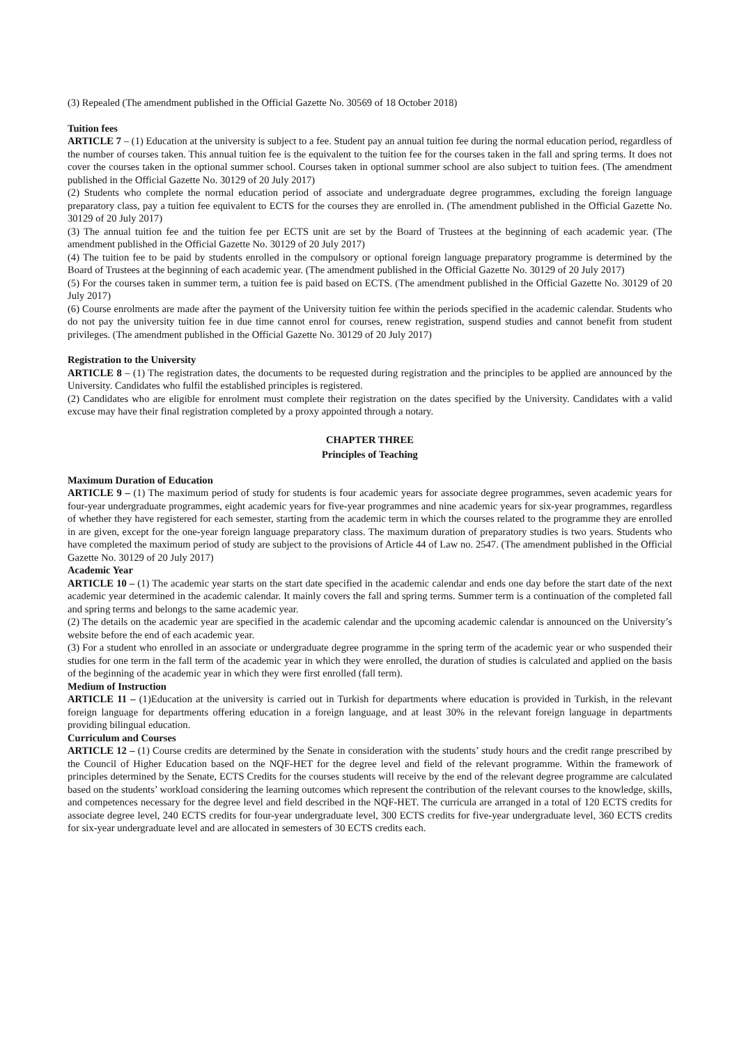(3) Repealed (The amendment published in the Official Gazette No. 30569 of 18 October 2018)
Tuition fees
ARTICLE 7 – (1) Education at the university is subject to a fee. Student pay an annual tuition fee during the normal education period, regardless of the number of courses taken. This annual tuition fee is the equivalent to the tuition fee for the courses taken in the fall and spring terms. It does not cover the courses taken in the optional summer school. Courses taken in optional summer school are also subject to tuition fees. (The amendment published in the Official Gazette No. 30129 of 20 July 2017)
(2) Students who complete the normal education period of associate and undergraduate degree programmes, excluding the foreign language preparatory class, pay a tuition fee equivalent to ECTS for the courses they are enrolled in. (The amendment published in the Official Gazette No. 30129 of 20 July 2017)
(3) The annual tuition fee and the tuition fee per ECTS unit are set by the Board of Trustees at the beginning of each academic year. (The amendment published in the Official Gazette No. 30129 of 20 July 2017)
(4) The tuition fee to be paid by students enrolled in the compulsory or optional foreign language preparatory programme is determined by the Board of Trustees at the beginning of each academic year. (The amendment published in the Official Gazette No. 30129 of 20 July 2017)
(5) For the courses taken in summer term, a tuition fee is paid based on ECTS. (The amendment published in the Official Gazette No. 30129 of 20 July 2017)
(6) Course enrolments are made after the payment of the University tuition fee within the periods specified in the academic calendar. Students who do not pay the university tuition fee in due time cannot enrol for courses, renew registration, suspend studies and cannot benefit from student privileges. (The amendment published in the Official Gazette No. 30129 of 20 July 2017)
Registration to the University
ARTICLE 8 – (1) The registration dates, the documents to be requested during registration and the principles to be applied are announced by the University. Candidates who fulfil the established principles is registered.
(2) Candidates who are eligible for enrolment must complete their registration on the dates specified by the University. Candidates with a valid excuse may have their final registration completed by a proxy appointed through a notary.
CHAPTER THREE
Principles of Teaching
Maximum Duration of Education
ARTICLE 9 – (1) The maximum period of study for students is four academic years for associate degree programmes, seven academic years for four-year undergraduate programmes, eight academic years for five-year programmes and nine academic years for six-year programmes, regardless of whether they have registered for each semester, starting from the academic term in which the courses related to the programme they are enrolled in are given, except for the one-year foreign language preparatory class. The maximum duration of preparatory studies is two years. Students who have completed the maximum period of study are subject to the provisions of Article 44 of Law no. 2547. (The amendment published in the Official Gazette No. 30129 of 20 July 2017)
Academic Year
ARTICLE 10 – (1) The academic year starts on the start date specified in the academic calendar and ends one day before the start date of the next academic year determined in the academic calendar. It mainly covers the fall and spring terms. Summer term is a continuation of the completed fall and spring terms and belongs to the same academic year.
(2) The details on the academic year are specified in the academic calendar and the upcoming academic calendar is announced on the University’s website before the end of each academic year.
(3) For a student who enrolled in an associate or undergraduate degree programme in the spring term of the academic year or who suspended their studies for one term in the fall term of the academic year in which they were enrolled, the duration of studies is calculated and applied on the basis of the beginning of the academic year in which they were first enrolled (fall term).
Medium of Instruction
ARTICLE 11 – (1)Education at the university is carried out in Turkish for departments where education is provided in Turkish, in the relevant foreign language for departments offering education in a foreign language, and at least 30% in the relevant foreign language in departments providing bilingual education.
Curriculum and Courses
ARTICLE 12 – (1) Course credits are determined by the Senate in consideration with the students’ study hours and the credit range prescribed by the Council of Higher Education based on the NQF-HET for the degree level and field of the relevant programme. Within the framework of principles determined by the Senate, ECTS Credits for the courses students will receive by the end of the relevant degree programme are calculated based on the students’ workload considering the learning outcomes which represent the contribution of the relevant courses to the knowledge, skills, and competences necessary for the degree level and field described in the NQF-HET. The curricula are arranged in a total of 120 ECTS credits for associate degree level, 240 ECTS credits for four-year undergraduate level, 300 ECTS credits for five-year undergraduate level, 360 ECTS credits for six-year undergraduate level and are allocated in semesters of 30 ECTS credits each.